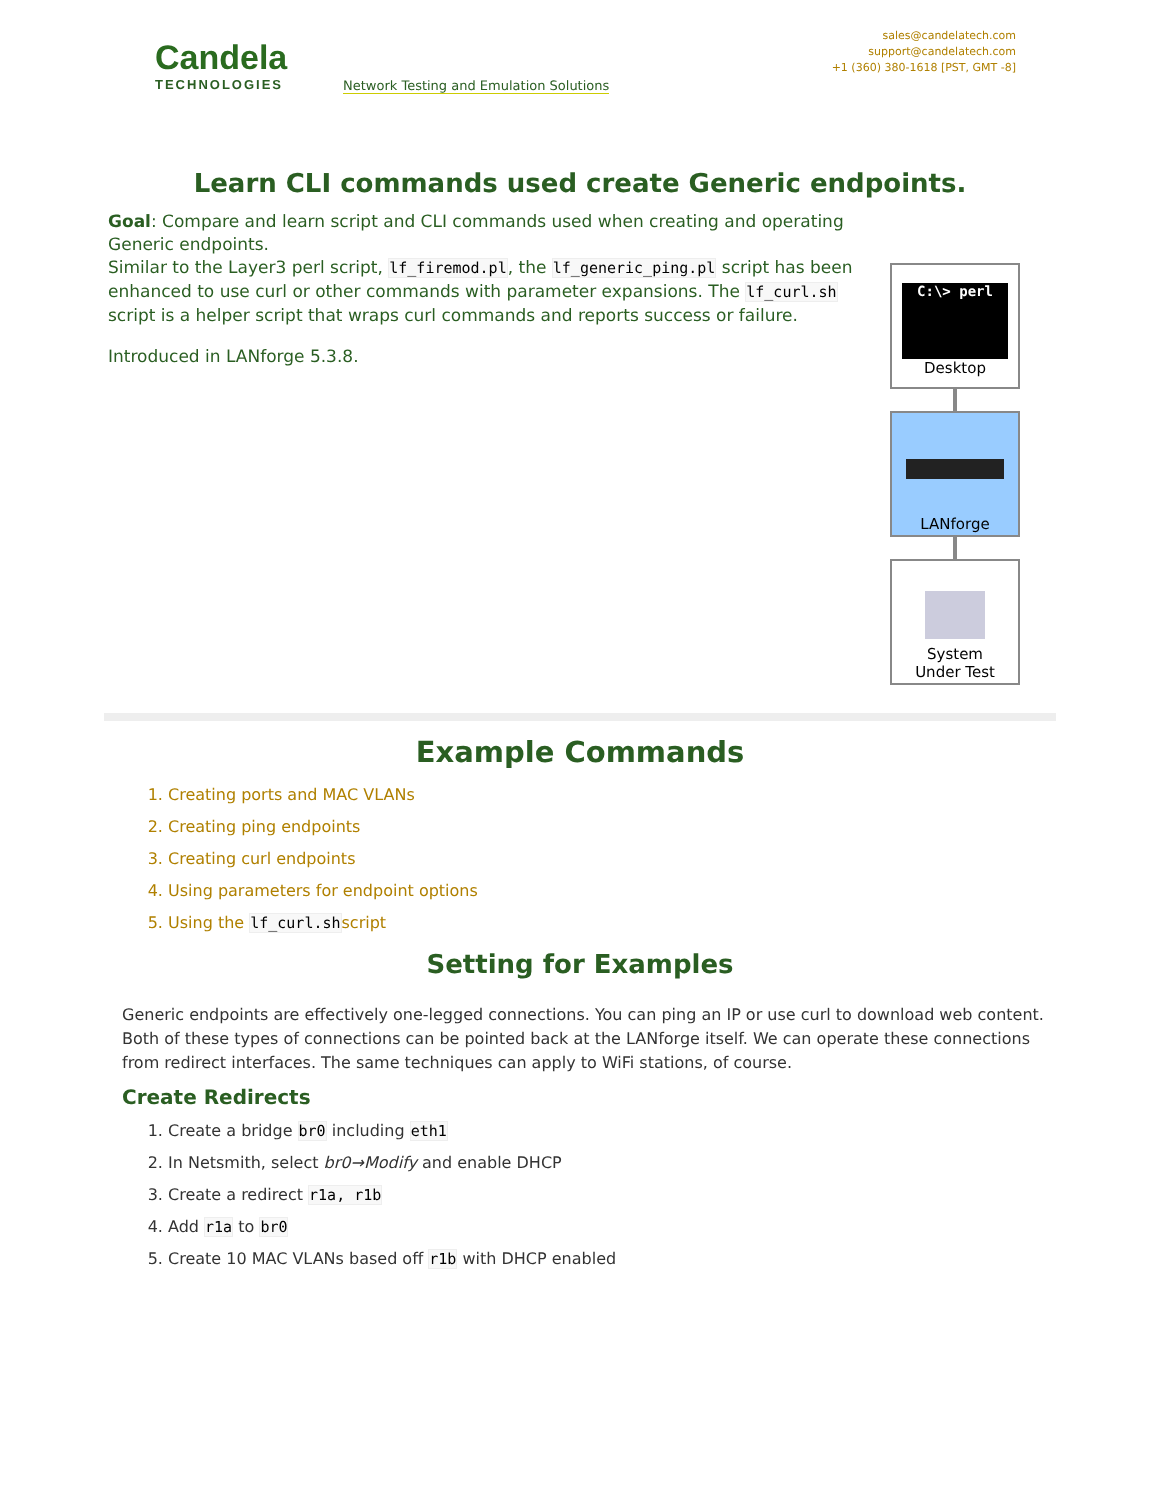Candela
TECHNOLOGIES
Network Testing and Emulation Solutions
sales@candelatech.com
support@candelatech.com
+1 (360) 380-1618 [PST, GMT -8]
Learn CLI commands used create Generic endpoints.
Goal: Compare and learn script and CLI commands used when creating and operating Generic endpoints.
Similar to the Layer3 perl script, lf_firemod.pl, the lf_generic_ping.pl script has been enhanced to use curl or other commands with parameter expansions. The lf_curl.sh script is a helper script that wraps curl commands and reports success or failure.
Introduced in LANforge 5.3.8.
C:\> perl
Desktop
LANforge
System
Under Test
Example Commands
1. Creating ports and MAC VLANs
2. Creating ping endpoints
3. Creating curl endpoints
4. Using parameters for endpoint options
5. Using the lf_curl.shscript
Setting for Examples
Generic endpoints are effectively one-legged connections. You can ping an IP or use curl to download web content. Both of these types of connections can be pointed back at the LANforge itself. We can operate these connections from redirect interfaces. The same techniques can apply to WiFi stations, of course.
Create Redirects
1. Create a bridge br0 including eth1
2. In Netsmith, select br0→Modify and enable DHCP
3. Create a redirect r1a, r1b
4. Add r1a to br0
5. Create 10 MAC VLANs based off r1b with DHCP enabled